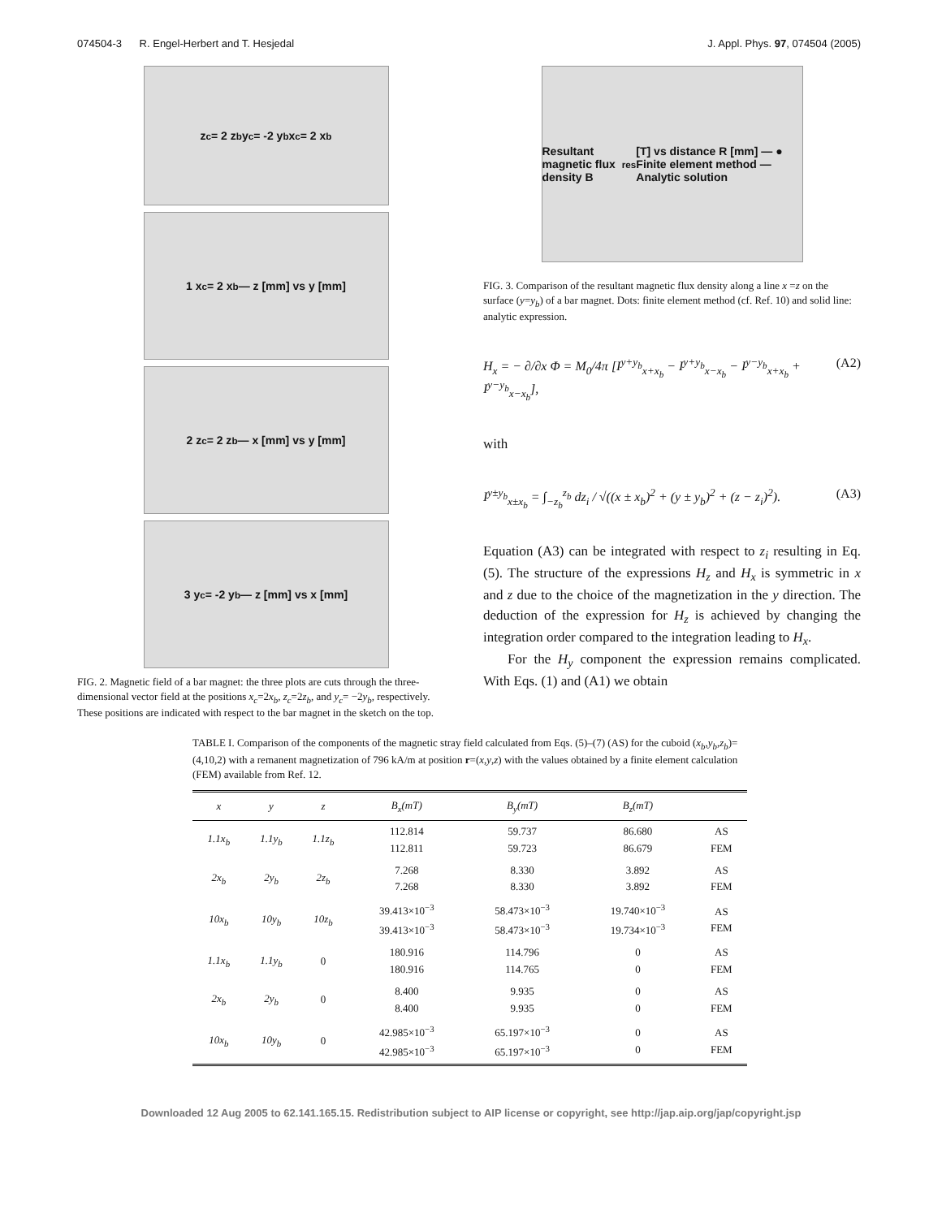074504-3 R. Engel-Herbert and T. Hesjedal J. Appl. Phys. 97, 074504 (2005)
z<sub>c</sub> = 2 z<sub>b</sub> y<sub>c</sub> = -2 y<sub>b</sub> x<sub>c</sub> = 2 x<sub>b</sub>
1 x<sub>c</sub> = 2 x<sub>b</sub> — z [mm] vs y [mm]
2 z<sub>c</sub> = 2 z<sub>b</sub> — x [mm] vs y [mm]
3 y<sub>c</sub> = -2 y<sub>b</sub> — z [mm] vs x [mm]
FIG. 2. Magnetic field of a bar magnet: the three plots are cuts through the three-dimensional vector field at the positions x<sub>c</sub>=2x<sub>b</sub>, z<sub>c</sub>=2z<sub>b</sub>, and y<sub>c</sub>= −2y<sub>b</sub>, respectively. These positions are indicated with respect to the bar magnet in the sketch on the top.
Resultant magnetic flux density B<sub>res</sub> [T] vs distance R [mm] — ● Finite element method — Analytic solution
FIG. 3. Comparison of the resultant magnetic flux density along a line x =z on the surface (y=y<sub>b</sub>) of a bar magnet. Dots: finite element method (cf. Ref. 10) and solid line: analytic expression.
H<sub>x</sub> = − ∂/∂x Φ = M<sub>0</sub>/4π [I<sup>y+y<sub>b</sub></sup><sub>x+x<sub>b</sub></sub> − I<sup>y+y<sub>b</sub></sup><sub>x−x<sub>b</sub></sub> − I<sup>y−y<sub>b</sub></sup><sub>x+x<sub>b</sub></sub> + I<sup>y−y<sub>b</sub></sup><sub>x−x<sub>b</sub></sub>], (A2)
with
I<sup>y±y<sub>b</sub></sup><sub>x±x<sub>b</sub></sub> = ∫<sub>−z<sub>b</sub></sub><sup>z<sub>b</sub></sup> dz<sub>i</sub> / √((x ± x<sub>b</sub>)<sup>2</sup> + (y ± y<sub>b</sub>)<sup>2</sup> + (z − z<sub>i</sub>)<sup>2</sup>). (A3)
Equation (A3) can be integrated with respect to z<sub>i</sub> resulting in Eq. (5). The structure of the expressions H<sub>z</sub> and H<sub>x</sub> is symmetric in x and z due to the choice of the magnetization in the y direction. The deduction of the expression for H<sub>z</sub> is achieved by changing the integration order compared to the integration leading to H<sub>x</sub>.
For the H<sub>y</sub> component the expression remains complicated. With Eqs. (1) and (A1) we obtain
TABLE I. Comparison of the components of the magnetic stray field calculated from Eqs. (5)–(7) (AS) for the cuboid (x<sub>b</sub>,y<sub>b</sub>,z<sub>b</sub>)=(4,10,2) with a remanent magnetization of 796 kA/m at position r=(x,y,z) with the values obtained by a finite element calculation (FEM) available from Ref. 12.
| x | y | z | B<sub>x</sub>(mT) | B<sub>y</sub>(mT) | B<sub>z</sub>(mT) | |
| --- | --- | --- | --- | --- | --- | --- |
| 1.1x<sub>b</sub> | 1.1y<sub>b</sub> | 1.1z<sub>b</sub> | 112.814 112.811 | 59.737 59.723 | 86.680 86.679 | AS FEM |
| 2x<sub>b</sub> | 2y<sub>b</sub> | 2z<sub>b</sub> | 7.268 7.268 | 8.330 8.330 | 3.892 3.892 | AS FEM |
| 10x<sub>b</sub> | 10y<sub>b</sub> | 10z<sub>b</sub> | 39.413×10<sup>−3</sup> 39.413×10<sup>−3</sup> | 58.473×10<sup>−3</sup> 58.473×10<sup>−3</sup> | 19.740×10<sup>−3</sup> 19.734×10<sup>−3</sup> | AS FEM |
| 1.1x<sub>b</sub> | 1.1y<sub>b</sub> | 0 | 180.916 180.916 | 114.796 114.765 | 0 0 | AS FEM |
| 2x<sub>b</sub> | 2y<sub>b</sub> | 0 | 8.400 8.400 | 9.935 9.935 | 0 0 | AS FEM |
| 10x<sub>b</sub> | 10y<sub>b</sub> | 0 | 42.985×10<sup>−3</sup> 42.985×10<sup>−3</sup> | 65.197×10<sup>−3</sup> 65.197×10<sup>−3</sup> | 0 0 | AS FEM |
Downloaded 12 Aug 2005 to 62.141.165.15. Redistribution subject to AIP license or copyright, see http://jap.aip.org/jap/copyright.jsp